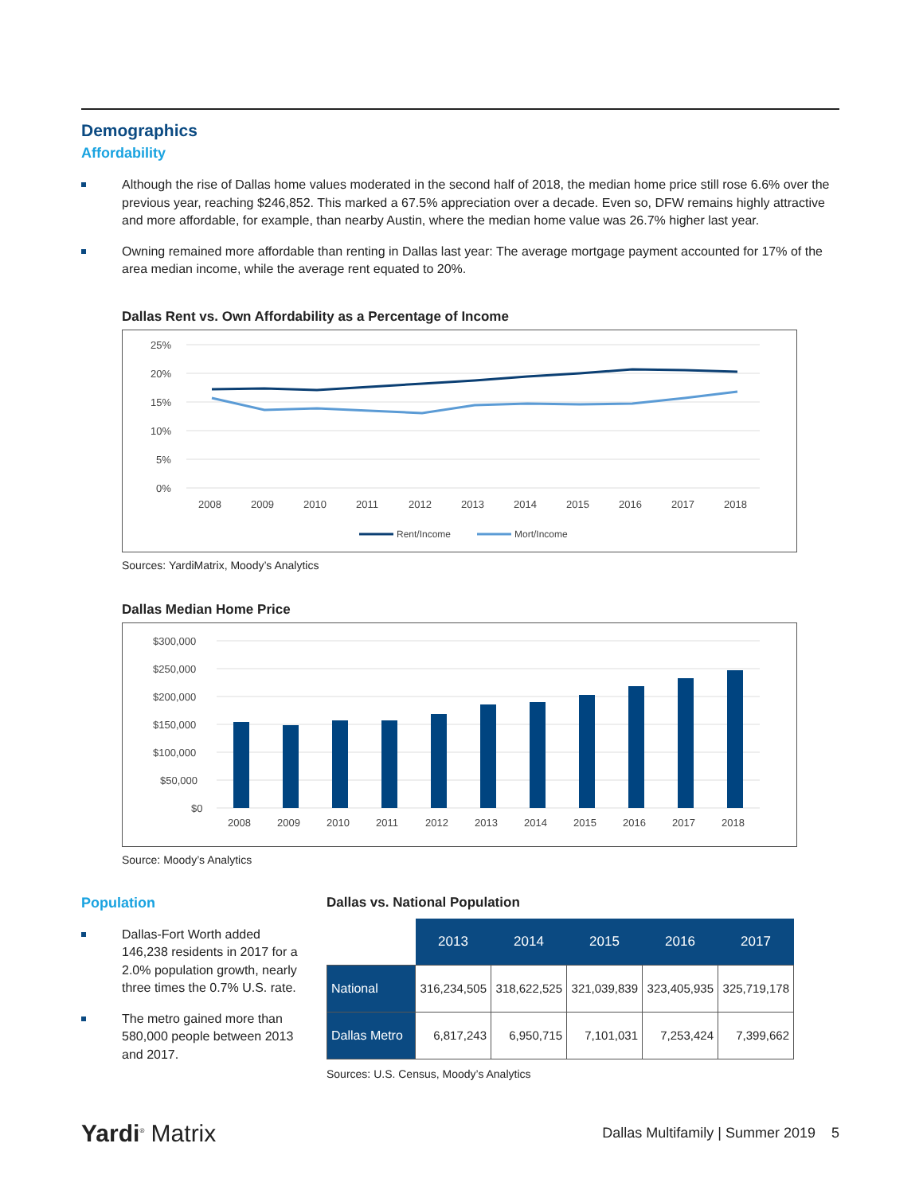Demographics
Affordability
Although the rise of Dallas home values moderated in the second half of 2018, the median home price still rose 6.6% over the previous year, reaching $246,852. This marked a 67.5% appreciation over a decade. Even so, DFW remains highly attractive and more affordable, for example, than nearby Austin, where the median home value was 26.7% higher last year.
Owning remained more affordable than renting in Dallas last year: The average mortgage payment accounted for 17% of the area median income, while the average rent equated to 20%.
Dallas Rent vs. Own Affordability as a Percentage of Income
25%
20%
15%
10%
5%
0%
2008
2009
2010
2011
2012
2013
2014
2015
2016
2017
2018
Rent/Income
Mort/Income
Sources: YardiMatrix, Moody’s Analytics
Dallas Median Home Price
$300,000
$250,000
$200,000
$150,000
$100,000
$50,000
$0
2008
2009
2010
2011
2012
2013
2014
2015
2016
2017
2018
Source: Moody’s Analytics
Population
Dallas-Fort Worth added 146,238 residents in 2017 for a 2.0% population growth, nearly three times the 0.7% U.S. rate.
The metro gained more than 580,000 people between 2013 and 2017.
Dallas vs. National Population
| | 2013 | 2014 | 2015 | 2016 | 2017 |
| National | 316,234,505 | 318,622,525 | 321,039,839 | 323,405,935 | 325,719,178 |
| Dallas Metro | 6,817,243 | 6,950,715 | 7,101,031 | 7,253,424 | 7,399,662 |
Sources: U.S. Census, Moody’s Analytics
Yardi<sup>®</sup> Matrix
Dallas Multifamily | Summer 2019 5